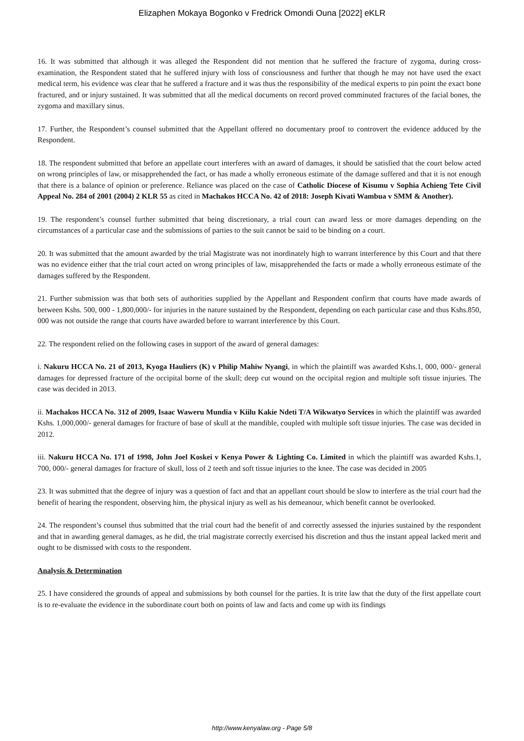Elizaphen Mokaya Bogonko v Fredrick Omondi Ouna [2022] eKLR
16. It was submitted that although it was alleged the Respondent did not mention that he suffered the fracture of zygoma, during cross-examination, the Respondent stated that he suffered injury with loss of consciousness and further that though he may not have used the exact medical term, his evidence was clear that he suffered a fracture and it was thus the responsibility of the medical experts to pin point the exact bone fractured, and or injury sustained. It was submitted that all the medical documents on record proved comminuted fractures of the facial bones, the zygoma and maxillary sinus.
17. Further, the Respondent’s counsel submitted that the Appellant offered no documentary proof to controvert the evidence adduced by the Respondent.
18. The respondent submitted that before an appellate court interferes with an award of damages, it should be satisfied that the court below acted on wrong principles of law, or misapprehended the fact, or has made a wholly erroneous estimate of the damage suffered and that it is not enough that there is a balance of opinion or preference. Reliance was placed on the case of Catholic Diocese of Kisumu v Sophia Achieng Tete Civil Appeal No. 284 of 2001 (2004) 2 KLR 55 as cited in Machakos HCCA No. 42 of 2018: Joseph Kivati Wambua v SMM & Another).
19. The respondent’s counsel further submitted that being discretionary, a trial court can award less or more damages depending on the circumstances of a particular case and the submissions of parties to the suit cannot be said to be binding on a court.
20. It was submitted that the amount awarded by the trial Magistrate was not inordinately high to warrant interference by this Court and that there was no evidence either that the trial court acted on wrong principles of law, misapprehended the facts or made a wholly erroneous estimate of the damages suffered by the Respondent.
21. Further submission was that both sets of authorities supplied by the Appellant and Respondent confirm that courts have made awards of between Kshs. 500, 000 - 1,800,000/- for injuries in the nature sustained by the Respondent, depending on each particular case and thus Kshs.850, 000 was not outside the range that courts have awarded before to warrant interference by this Court.
22. The respondent relied on the following cases in support of the award of general damages:
i. Nakuru HCCA No. 21 of 2013, Kyoga Hauliers (K) v Philip Mahiw Nyangi, in which the plaintiff was awarded Kshs.1, 000, 000/- general damages for depressed fracture of the occipital borne of the skull; deep cut wound on the occipital region and multiple soft tissue injuries. The case was decided in 2013.
ii. Machakos HCCA No. 312 of 2009, Isaac Waweru Mundia v Kiilu Kakie Ndeti T/A Wikwatyo Services in which the plaintiff was awarded Kshs. 1,000,000/- general damages for fracture of base of skull at the mandible, coupled with multiple soft tissue injuries. The case was decided in 2012.
iii. Nakuru HCCA No. 171 of 1998, John Joel Koskei v Kenya Power & Lighting Co. Limited in which the plaintiff was awarded Kshs.1, 700, 000/- general damages for fracture of skull, loss of 2 teeth and soft tissue injuries to the knee. The case was decided in 2005
23. It was submitted that the degree of injury was a question of fact and that an appellant court should be slow to interfere as the trial court had the benefit of hearing the respondent, observing him, the physical injury as well as his demeanour, which benefit cannot be overlooked.
24. The respondent’s counsel thus submitted that the trial court had the benefit of and correctly assessed the injuries sustained by the respondent and that in awarding general damages, as he did, the trial magistrate correctly exercised his discretion and thus the instant appeal lacked merit and ought to be dismissed with costs to the respondent.
Analysis & Determination
25. I have considered the grounds of appeal and submissions by both counsel for the parties. It is trite law that the duty of the first appellate court is to re-evaluate the evidence in the subordinate court both on points of law and facts and come up with its findings
http://www.kenyalaw.org - Page 5/8